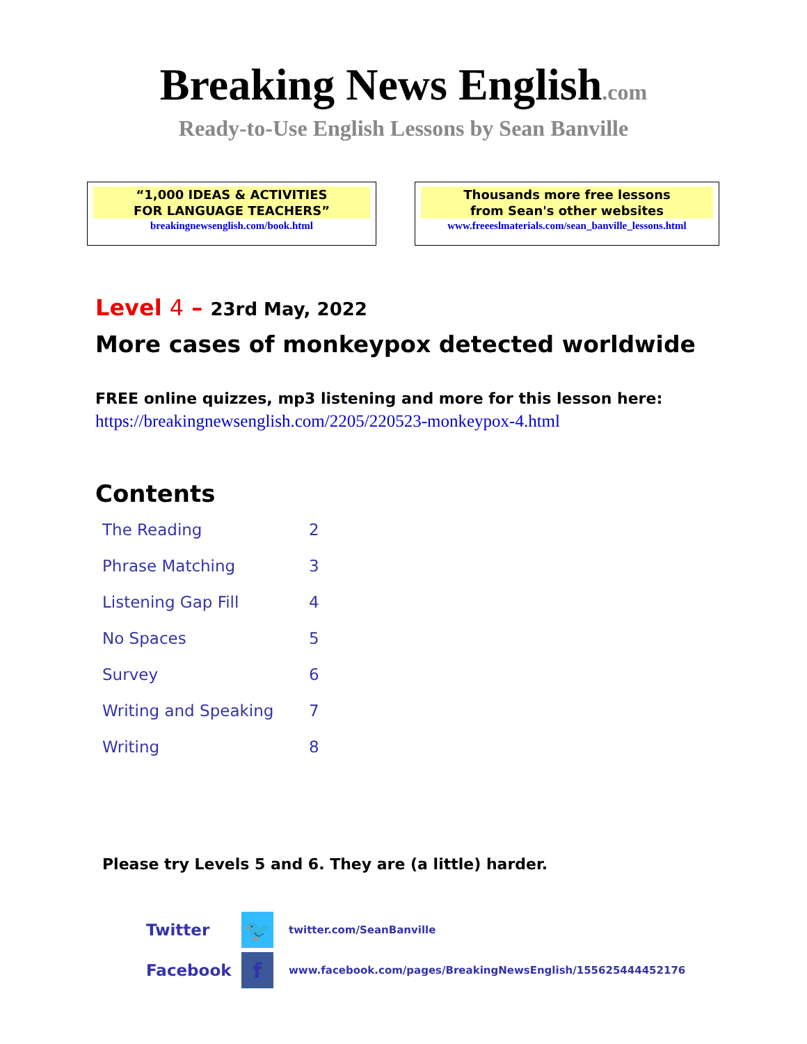Breaking News English.com
Ready-to-Use English Lessons by Sean Banville
“1,000 IDEAS & ACTIVITIES
FOR LANGUAGE TEACHERS”
breakingnewsenglish.com/book.html
Thousands more free lessons
from Sean's other websites
www.freeeslmaterials.com/sean_banville_lessons.html
Level 4 – 23rd May, 2022
More cases of monkeypox detected worldwide
FREE online quizzes, mp3 listening and more for this lesson here:
https://breakingnewsenglish.com/2205/220523-monkeypox-4.html
Contents
| The Reading | 2 |
| Phrase Matching | 3 |
| Listening Gap Fill | 4 |
| No Spaces | 5 |
| Survey | 6 |
| Writing and Speaking | 7 |
| Writing | 8 |
Please try Levels 5 and 6. They are (a little) harder.
| Twitter | 🐦 | twitter.com/SeanBanville |
| Facebook | f | www.facebook.com/pages/BreakingNewsEnglish/155625444452176 |